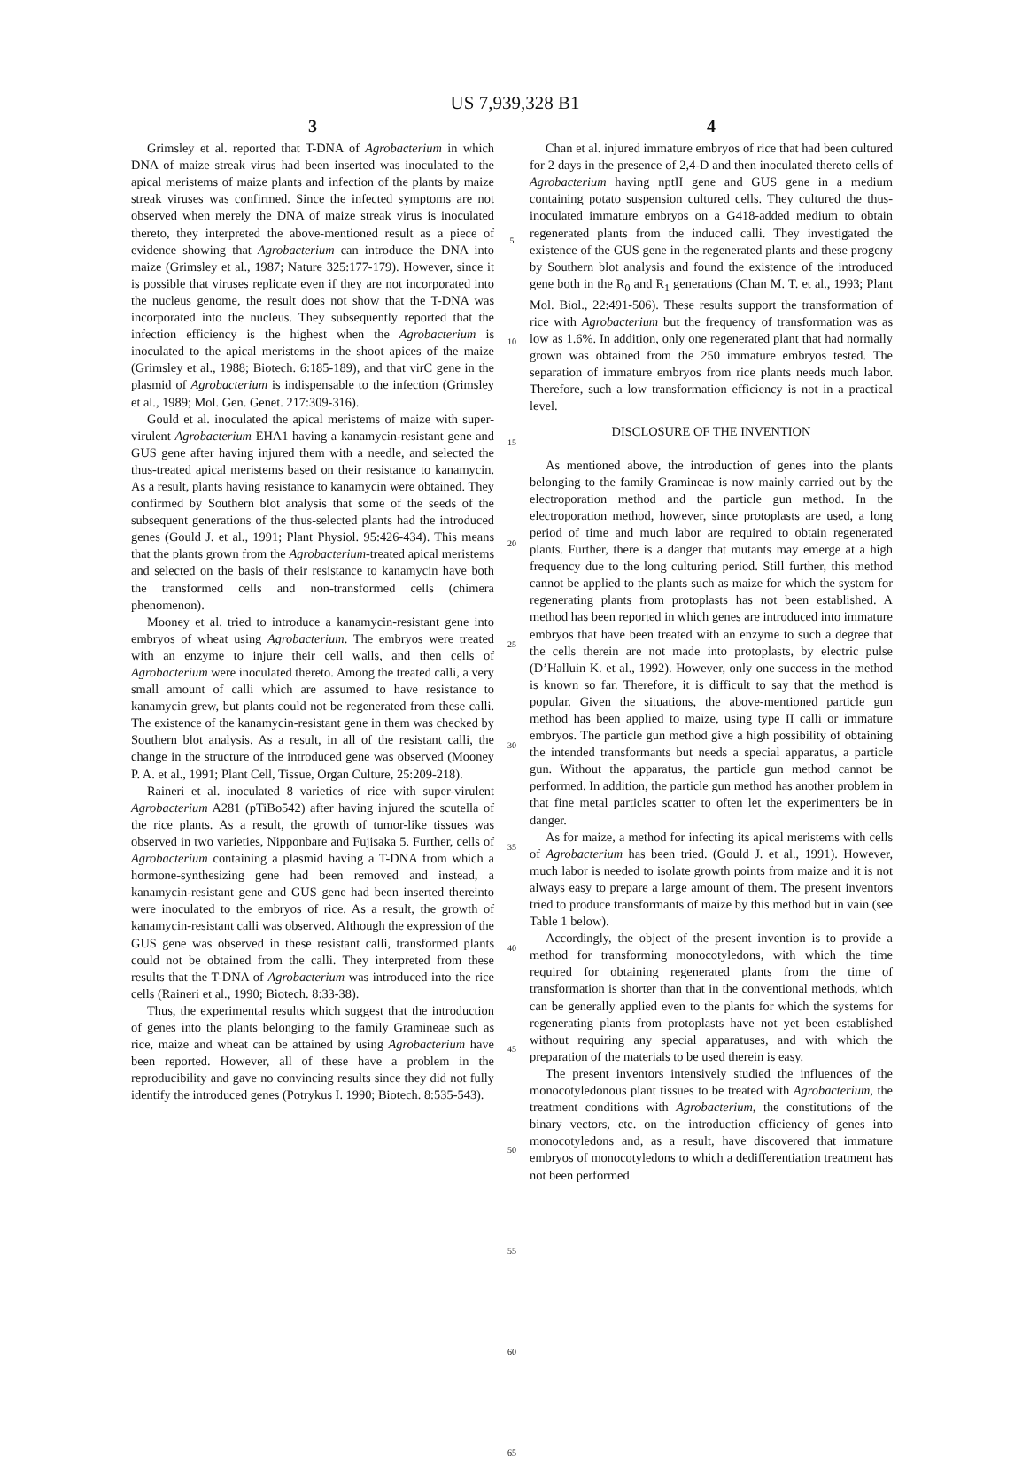US 7,939,328 B1
3
Grimsley et al. reported that T-DNA of Agrobacterium in which DNA of maize streak virus had been inserted was inoculated to the apical meristems of maize plants and infection of the plants by maize streak viruses was confirmed. Since the infected symptoms are not observed when merely the DNA of maize streak virus is inoculated thereto, they interpreted the above-mentioned result as a piece of evidence showing that Agrobacterium can introduce the DNA into maize (Grimsley et al., 1987; Nature 325:177-179). However, since it is possible that viruses replicate even if they are not incorporated into the nucleus genome, the result does not show that the T-DNA was incorporated into the nucleus. They subsequently reported that the infection efficiency is the highest when the Agrobacterium is inoculated to the apical meristems in the shoot apices of the maize (Grimsley et al., 1988; Biotech. 6:185-189), and that virC gene in the plasmid of Agrobacterium is indispensable to the infection (Grimsley et al., 1989; Mol. Gen. Genet. 217:309-316).
Gould et al. inoculated the apical meristems of maize with super-virulent Agrobacterium EHA1 having a kanamycin-resistant gene and GUS gene after having injured them with a needle, and selected the thus-treated apical meristems based on their resistance to kanamycin. As a result, plants having resistance to kanamycin were obtained. They confirmed by Southern blot analysis that some of the seeds of the subsequent generations of the thus-selected plants had the introduced genes (Gould J. et al., 1991; Plant Physiol. 95:426-434). This means that the plants grown from the Agrobacterium-treated apical meristems and selected on the basis of their resistance to kanamycin have both the transformed cells and non-transformed cells (chimera phenomenon).
Mooney et al. tried to introduce a kanamycin-resistant gene into embryos of wheat using Agrobacterium. The embryos were treated with an enzyme to injure their cell walls, and then cells of Agrobacterium were inoculated thereto. Among the treated calli, a very small amount of calli which are assumed to have resistance to kanamycin grew, but plants could not be regenerated from these calli. The existence of the kanamycin-resistant gene in them was checked by Southern blot analysis. As a result, in all of the resistant calli, the change in the structure of the introduced gene was observed (Mooney P. A. et al., 1991; Plant Cell, Tissue, Organ Culture, 25:209-218).
Raineri et al. inoculated 8 varieties of rice with super-virulent Agrobacterium A281 (pTiBo542) after having injured the scutella of the rice plants. As a result, the growth of tumor-like tissues was observed in two varieties, Nipponbare and Fujisaka 5. Further, cells of Agrobacterium containing a plasmid having a T-DNA from which a hormone-synthesizing gene had been removed and instead, a kanamycin-resistant gene and GUS gene had been inserted thereinto were inoculated to the embryos of rice. As a result, the growth of kanamycin-resistant calli was observed. Although the expression of the GUS gene was observed in these resistant calli, transformed plants could not be obtained from the calli. They interpreted from these results that the T-DNA of Agrobacterium was introduced into the rice cells (Raineri et al., 1990; Biotech. 8:33-38).
Thus, the experimental results which suggest that the introduction of genes into the plants belonging to the family Gramineae such as rice, maize and wheat can be attained by using Agrobacterium have been reported. However, all of these have a problem in the reproducibility and gave no convincing results since they did not fully identify the introduced genes (Potrykus I. 1990; Biotech. 8:535-543).
5
10
15
20
25
30
35
40
45
50
55
60
65
4
Chan et al. injured immature embryos of rice that had been cultured for 2 days in the presence of 2,4-D and then inoculated thereto cells of Agrobacterium having nptII gene and GUS gene in a medium containing potato suspension cultured cells. They cultured the thus-inoculated immature embryos on a G418-added medium to obtain regenerated plants from the induced calli. They investigated the existence of the GUS gene in the regenerated plants and these progeny by Southern blot analysis and found the existence of the introduced gene both in the R<sub>0</sub> and R<sub>1</sub> generations (Chan M. T. et al., 1993; Plant Mol. Biol., 22:491-506). These results support the transformation of rice with Agrobacterium but the frequency of transformation was as low as 1.6%. In addition, only one regenerated plant that had normally grown was obtained from the 250 immature embryos tested. The separation of immature embryos from rice plants needs much labor. Therefore, such a low transformation efficiency is not in a practical level.
DISCLOSURE OF THE INVENTION
As mentioned above, the introduction of genes into the plants belonging to the family Gramineae is now mainly carried out by the electroporation method and the particle gun method. In the electroporation method, however, since protoplasts are used, a long period of time and much labor are required to obtain regenerated plants. Further, there is a danger that mutants may emerge at a high frequency due to the long culturing period. Still further, this method cannot be applied to the plants such as maize for which the system for regenerating plants from protoplasts has not been established. A method has been reported in which genes are introduced into immature embryos that have been treated with an enzyme to such a degree that the cells therein are not made into protoplasts, by electric pulse (D’Halluin K. et al., 1992). However, only one success in the method is known so far. Therefore, it is difficult to say that the method is popular. Given the situations, the above-mentioned particle gun method has been applied to maize, using type II calli or immature embryos. The particle gun method give a high possibility of obtaining the intended transformants but needs a special apparatus, a particle gun. Without the apparatus, the particle gun method cannot be performed. In addition, the particle gun method has another problem in that fine metal particles scatter to often let the experimenters be in danger.
As for maize, a method for infecting its apical meristems with cells of Agrobacterium has been tried. (Gould J. et al., 1991). However, much labor is needed to isolate growth points from maize and it is not always easy to prepare a large amount of them. The present inventors tried to produce transformants of maize by this method but in vain (see Table 1 below).
Accordingly, the object of the present invention is to provide a method for transforming monocotyledons, with which the time required for obtaining regenerated plants from the time of transformation is shorter than that in the conventional methods, which can be generally applied even to the plants for which the systems for regenerating plants from protoplasts have not yet been established without requiring any special apparatuses, and with which the preparation of the materials to be used therein is easy.
The present inventors intensively studied the influences of the monocotyledonous plant tissues to be treated with Agrobacterium, the treatment conditions with Agrobacterium, the constitutions of the binary vectors, etc. on the introduction efficiency of genes into monocotyledons and, as a result, have discovered that immature embryos of monocotyledons to which a dedifferentiation treatment has not been performed